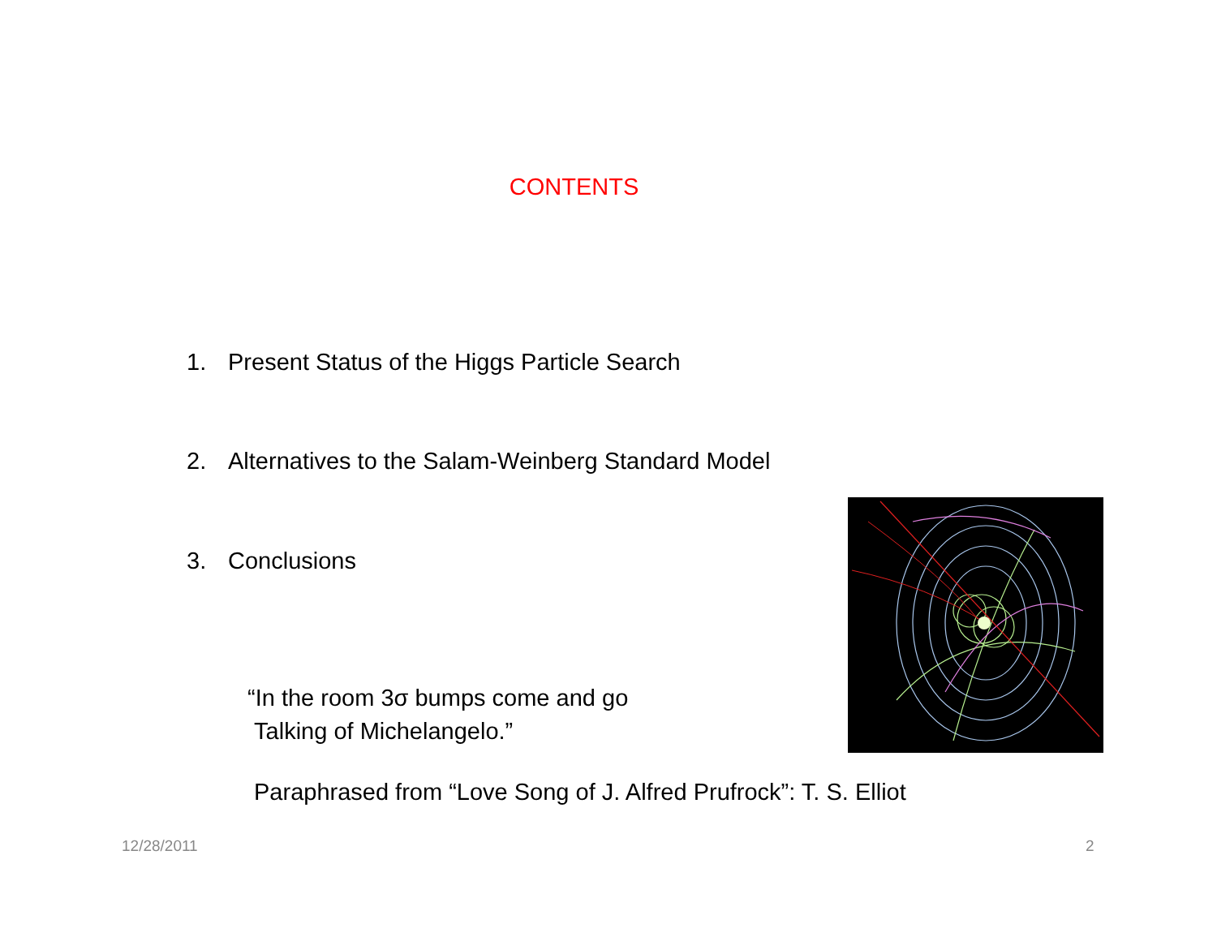CONTENTS
1. Present Status of the Higgs Particle Search
2. Alternatives to the Salam-Weinberg Standard Model
3. Conclusions
“In the room 3σ bumps come and go
Talking of Michelangelo.”
Paraphrased from “Love Song of J. Alfred Prufrock”: T. S. Elliot
12/28/2011 2